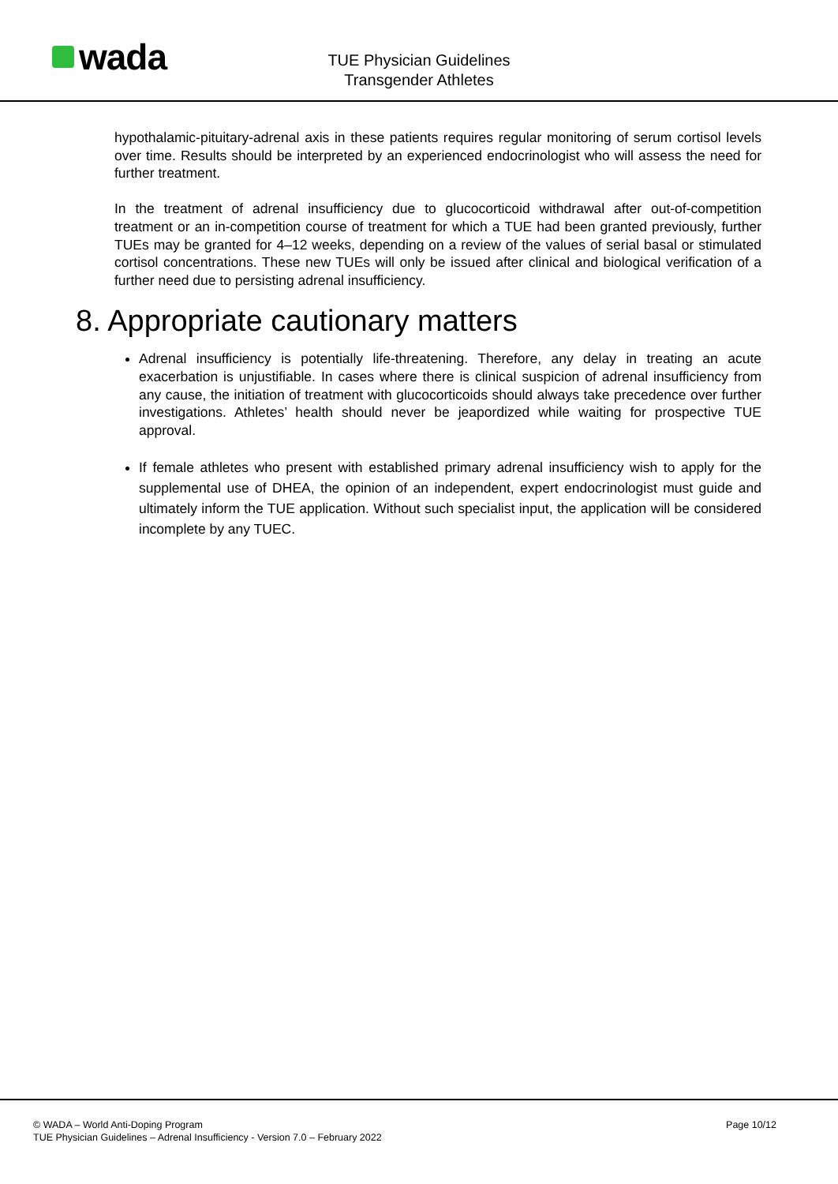wada
TUE Physician Guidelines
Transgender Athletes
hypothalamic-pituitary-adrenal axis in these patients requires regular monitoring of serum cortisol levels over time. Results should be interpreted by an experienced endocrinologist who will assess the need for further treatment.
In the treatment of adrenal insufficiency due to glucocorticoid withdrawal after out-of-competition treatment or an in-competition course of treatment for which a TUE had been granted previously, further TUEs may be granted for 4–12 weeks, depending on a review of the values of serial basal or stimulated cortisol concentrations. These new TUEs will only be issued after clinical and biological verification of a further need due to persisting adrenal insufficiency.
8. Appropriate cautionary matters
Adrenal insufficiency is potentially life-threatening. Therefore, any delay in treating an acute exacerbation is unjustifiable. In cases where there is clinical suspicion of adrenal insufficiency from any cause, the initiation of treatment with glucocorticoids should always take precedence over further investigations. Athletes’ health should never be jeapordized while waiting for prospective TUE approval.
If female athletes who present with established primary adrenal insufficiency wish to apply for the supplemental use of DHEA, the opinion of an independent, expert endocrinologist must guide and ultimately inform the TUE application. Without such specialist input, the application will be considered incomplete by any TUEC.
© WADA – World Anti-Doping Program
TUE Physician Guidelines – Adrenal Insufficiency - Version 7.0 – February 2022
Page 10/12